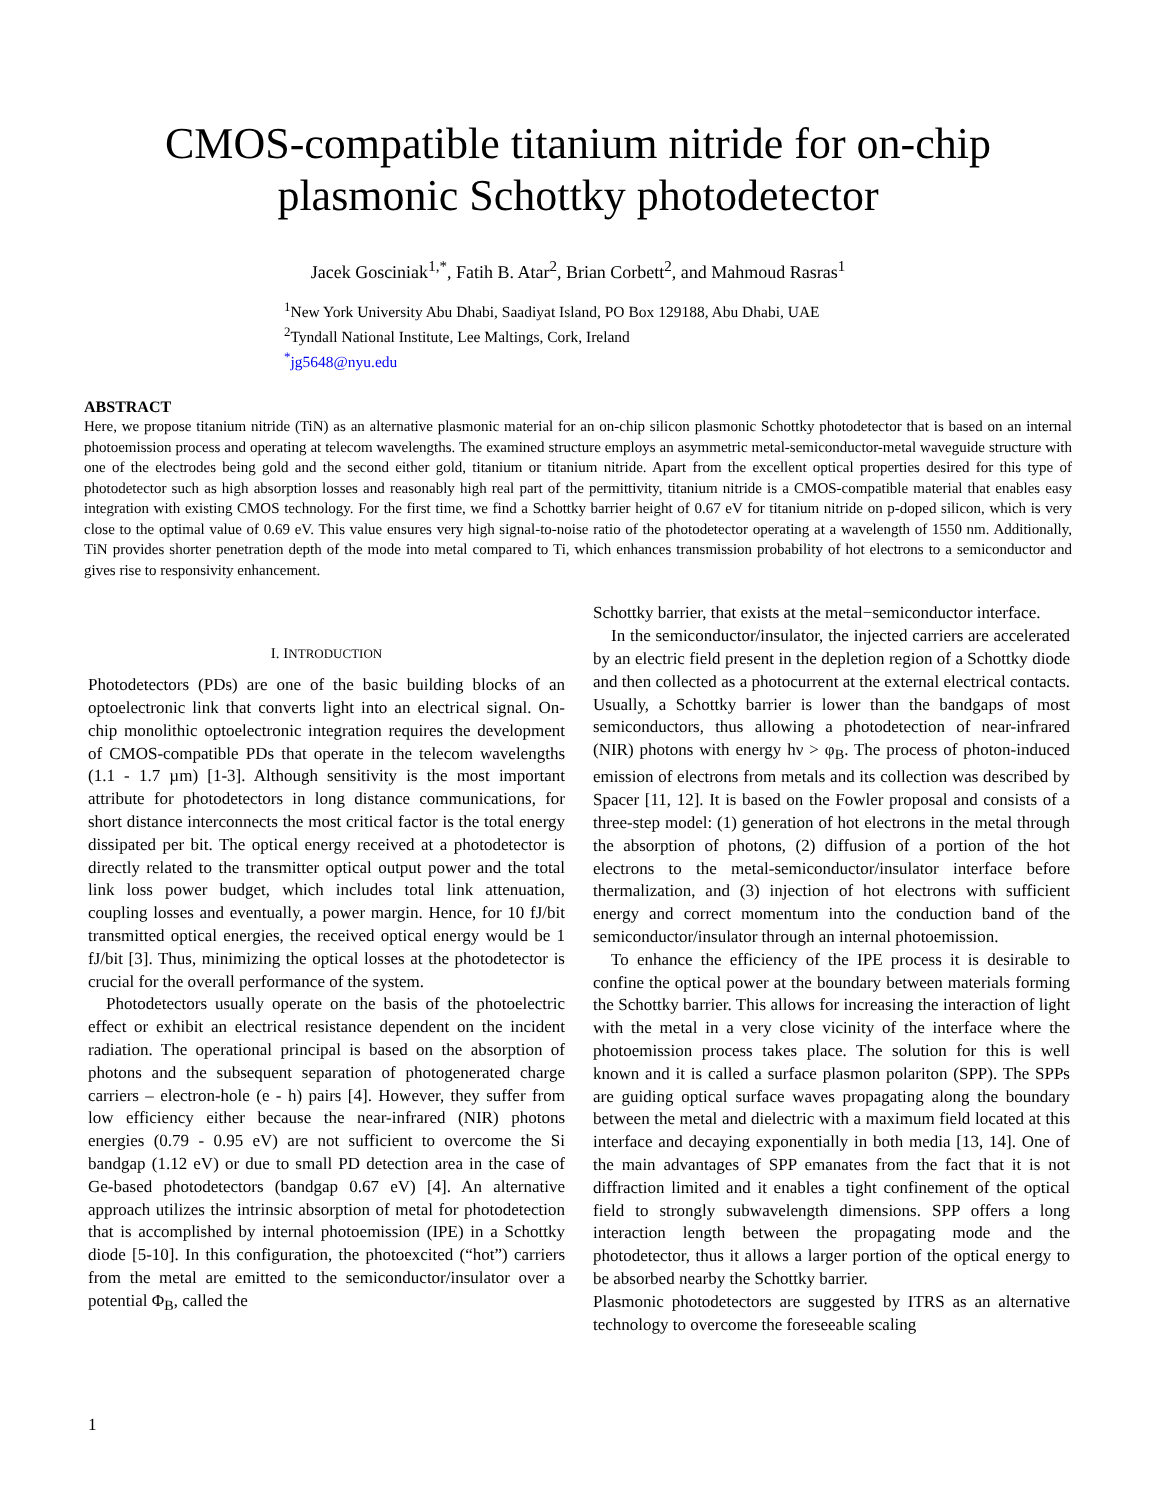CMOS-compatible titanium nitride for on-chip plasmonic Schottky photodetector
Jacek Gosciniak<sup>1,*</sup>, Fatih B. Atar<sup>2</sup>, Brian Corbett<sup>2</sup>, and Mahmoud Rasras<sup>1</sup>
<sup>1</sup> New York University Abu Dhabi, Saadiyat Island, PO Box 129188, Abu Dhabi, UAE
<sup>2</sup> Tyndall National Institute, Lee Maltings, Cork, Ireland
<sup>*</sup> jg5648@nyu.edu
ABSTRACT
Here, we propose titanium nitride (TiN) as an alternative plasmonic material for an on-chip silicon plasmonic Schottky photodetector that is based on an internal photoemission process and operating at telecom wavelengths. The examined structure employs an asymmetric metal-semiconductor-metal waveguide structure with one of the electrodes being gold and the second either gold, titanium or titanium nitride. Apart from the excellent optical properties desired for this type of photodetector such as high absorption losses and reasonably high real part of the permittivity, titanium nitride is a CMOS-compatible material that enables easy integration with existing CMOS technology. For the first time, we find a Schottky barrier height of 0.67 eV for titanium nitride on p-doped silicon, which is very close to the optimal value of 0.69 eV. This value ensures very high signal-to-noise ratio of the photodetector operating at a wavelength of 1550 nm. Additionally, TiN provides shorter penetration depth of the mode into metal compared to Ti, which enhances transmission probability of hot electrons to a semiconductor and gives rise to responsivity enhancement.
I. INTRODUCTION
Photodetectors (PDs) are one of the basic building blocks of an optoelectronic link that converts light into an electrical signal. On-chip monolithic optoelectronic integration requires the development of CMOS-compatible PDs that operate in the telecom wavelengths (1.1 - 1.7 µm) [1-3]. Although sensitivity is the most important attribute for photodetectors in long distance communications, for short distance interconnects the most critical factor is the total energy dissipated per bit. The optical energy received at a photodetector is directly related to the transmitter optical output power and the total link loss power budget, which includes total link attenuation, coupling losses and eventually, a power margin. Hence, for 10 fJ/bit transmitted optical energies, the received optical energy would be 1 fJ/bit [3]. Thus, minimizing the optical losses at the photodetector is crucial for the overall performance of the system.
Photodetectors usually operate on the basis of the photoelectric effect or exhibit an electrical resistance dependent on the incident radiation. The operational principal is based on the absorption of photons and the subsequent separation of photogenerated charge carriers – electron-hole (e - h) pairs [4]. However, they suffer from low efficiency either because the near-infrared (NIR) photons energies (0.79 - 0.95 eV) are not sufficient to overcome the Si bandgap (1.12 eV) or due to small PD detection area in the case of Ge-based photodetectors (bandgap 0.67 eV) [4]. An alternative approach utilizes the intrinsic absorption of metal for photodetection that is accomplished by internal photoemission (IPE) in a Schottky diode [5-10]. In this configuration, the photoexcited (“hot”) carriers from the metal are emitted to the semiconductor/insulator over a potential Φ<sub>B</sub>, called the
Schottky barrier, that exists at the metal−semiconductor interface.
In the semiconductor/insulator, the injected carriers are accelerated by an electric field present in the depletion region of a Schottky diode and then collected as a photocurrent at the external electrical contacts. Usually, a Schottky barrier is lower than the bandgaps of most semiconductors, thus allowing a photodetection of near-infrared (NIR) photons with energy hν > φ<sub>B</sub>. The process of photon-induced emission of electrons from metals and its collection was described by Spacer [11, 12]. It is based on the Fowler proposal and consists of a three-step model: (1) generation of hot electrons in the metal through the absorption of photons, (2) diffusion of a portion of the hot electrons to the metal-semiconductor/insulator interface before thermalization, and (3) injection of hot electrons with sufficient energy and correct momentum into the conduction band of the semiconductor/insulator through an internal photoemission.
To enhance the efficiency of the IPE process it is desirable to confine the optical power at the boundary between materials forming the Schottky barrier. This allows for increasing the interaction of light with the metal in a very close vicinity of the interface where the photoemission process takes place. The solution for this is well known and it is called a surface plasmon polariton (SPP). The SPPs are guiding optical surface waves propagating along the boundary between the metal and dielectric with a maximum field located at this interface and decaying exponentially in both media [13, 14]. One of the main advantages of SPP emanates from the fact that it is not diffraction limited and it enables a tight confinement of the optical field to strongly subwavelength dimensions. SPP offers a long interaction length between the propagating mode and the photodetector, thus it allows a larger portion of the optical energy to be absorbed nearby the Schottky barrier.
Plasmonic photodetectors are suggested by ITRS as an alternative technology to overcome the foreseeable scaling
1